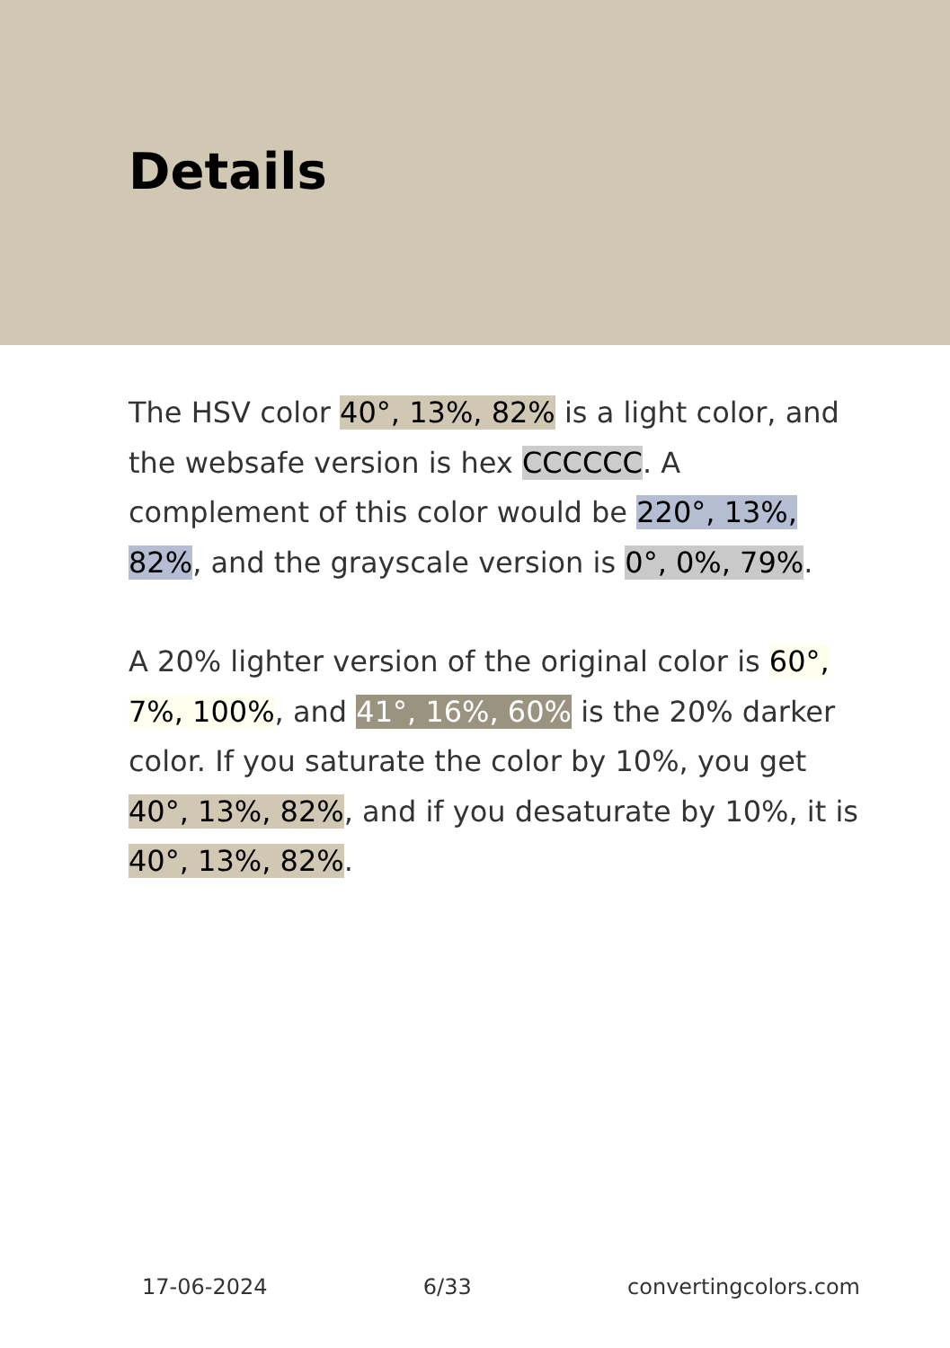Details
The HSV color 40°, 13%, 82% is a light color, and the websafe version is hex CCCCCC. A complement of this color would be 220°, 13%, 82%, and the grayscale version is 0°, 0%, 79%.
A 20% lighter version of the original color is 60°, 7%, 100%, and 41°, 16%, 60% is the 20% darker color. If you saturate the color by 10%, you get 40°, 13%, 82%, and if you desaturate by 10%, it is 40°, 13%, 82%.
17-06-2024 6/33 convertingcolors.com